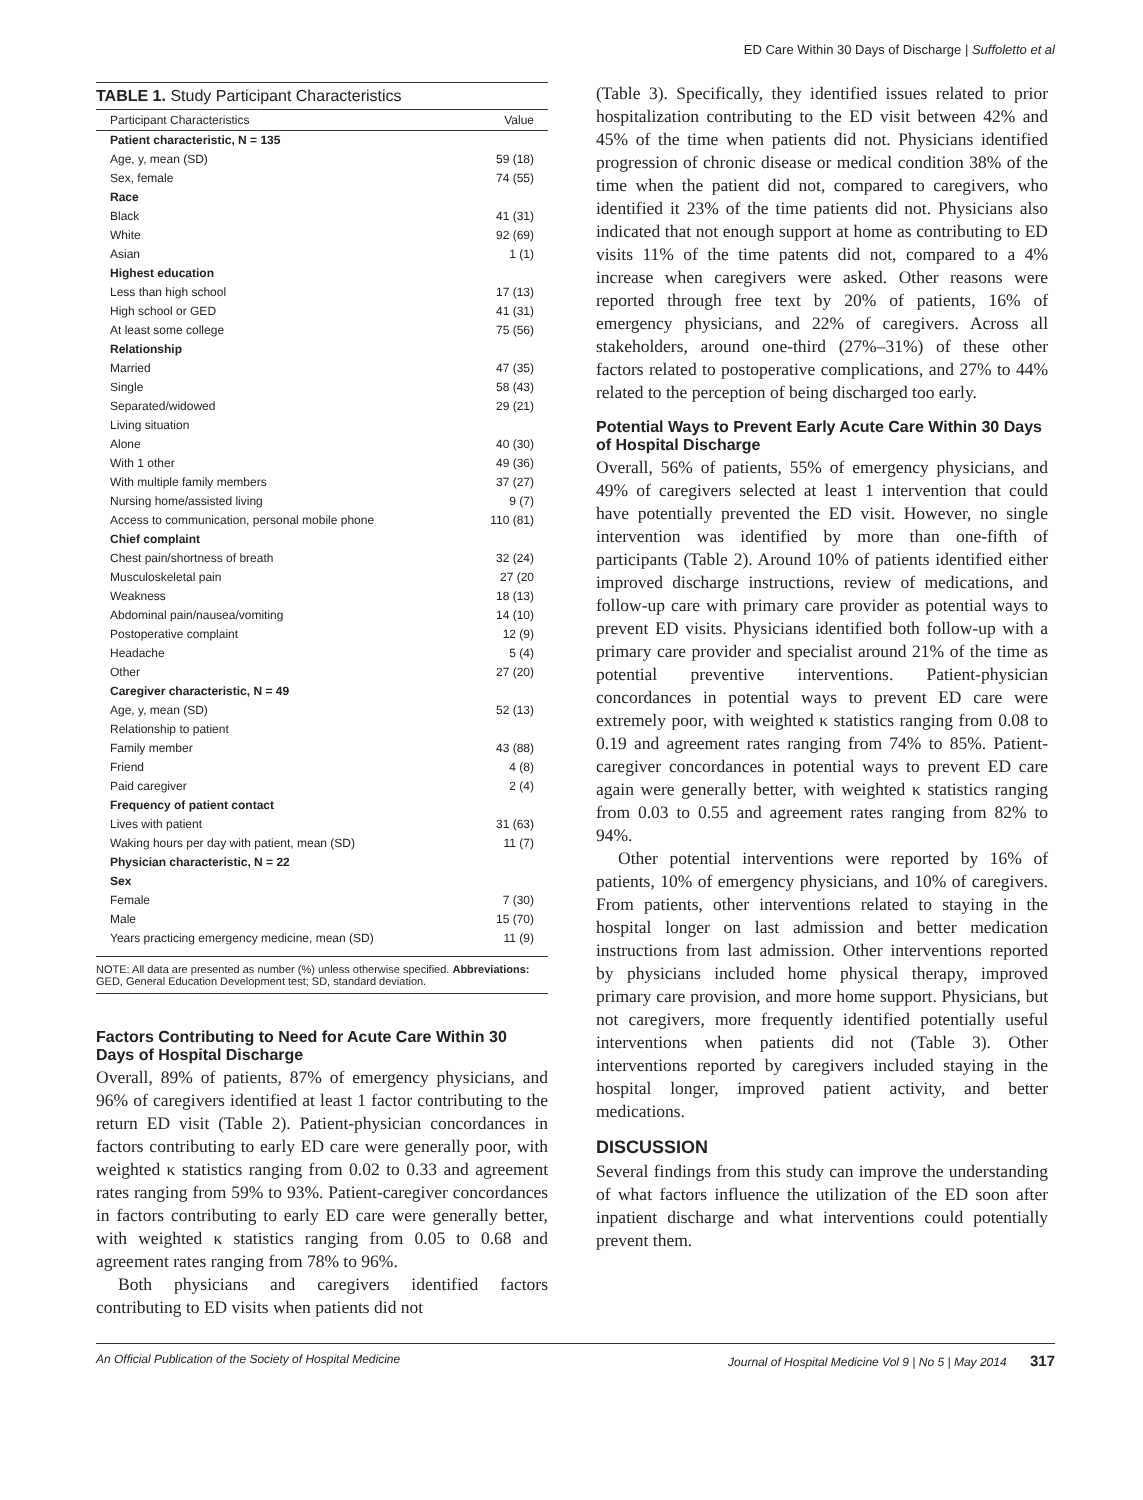ED Care Within 30 Days of Discharge | Suffoletto et al
TABLE 1. Study Participant Characteristics
| Participant Characteristics | Value |
| --- | --- |
| Patient characteristic, N = 135 | |
| Age, y, mean (SD) | 59 (18) |
| Sex, female | 74 (55) |
| Race | |
| Black | 41 (31) |
| White | 92 (69) |
| Asian | 1 (1) |
| Highest education | |
| Less than high school | 17 (13) |
| High school or GED | 41 (31) |
| At least some college | 75 (56) |
| Relationship | |
| Married | 47 (35) |
| Single | 58 (43) |
| Separated/widowed | 29 (21) |
| Living situation | |
| Alone | 40 (30) |
| With 1 other | 49 (36) |
| With multiple family members | 37 (27) |
| Nursing home/assisted living | 9 (7) |
| Access to communication, personal mobile phone | 110 (81) |
| Chief complaint | |
| Chest pain/shortness of breath | 32 (24) |
| Musculoskeletal pain | 27 (20 |
| Weakness | 18 (13) |
| Abdominal pain/nausea/vomiting | 14 (10) |
| Postoperative complaint | 12 (9) |
| Headache | 5 (4) |
| Other | 27 (20) |
| Caregiver characteristic, N = 49 | |
| Age, y, mean (SD) | 52 (13) |
| Relationship to patient | |
| Family member | 43 (88) |
| Friend | 4 (8) |
| Paid caregiver | 2 (4) |
| Frequency of patient contact | |
| Lives with patient | 31 (63) |
| Waking hours per day with patient, mean (SD) | 11 (7) |
| Physician characteristic, N = 22 | |
| Sex | |
| Female | 7 (30) |
| Male | 15 (70) |
| Years practicing emergency medicine, mean (SD) | 11 (9) |
NOTE: All data are presented as number (%) unless otherwise specified. Abbreviations: GED, General Education Development test; SD, standard deviation.
Factors Contributing to Need for Acute Care Within 30 Days of Hospital Discharge
Overall, 89% of patients, 87% of emergency physicians, and 96% of caregivers identified at least 1 factor contributing to the return ED visit (Table 2). Patient-physician concordances in factors contributing to early ED care were generally poor, with weighted κ statistics ranging from 0.02 to 0.33 and agreement rates ranging from 59% to 93%. Patient-caregiver concordances in factors contributing to early ED care were generally better, with weighted κ statistics ranging from 0.05 to 0.68 and agreement rates ranging from 78% to 96%.
Both physicians and caregivers identified factors contributing to ED visits when patients did not
(Table 3). Specifically, they identified issues related to prior hospitalization contributing to the ED visit between 42% and 45% of the time when patients did not. Physicians identified progression of chronic disease or medical condition 38% of the time when the patient did not, compared to caregivers, who identified it 23% of the time patients did not. Physicians also indicated that not enough support at home as contributing to ED visits 11% of the time patents did not, compared to a 4% increase when caregivers were asked. Other reasons were reported through free text by 20% of patients, 16% of emergency physicians, and 22% of caregivers. Across all stakeholders, around one-third (27%–31%) of these other factors related to postoperative complications, and 27% to 44% related to the perception of being discharged too early.
Potential Ways to Prevent Early Acute Care Within 30 Days of Hospital Discharge
Overall, 56% of patients, 55% of emergency physicians, and 49% of caregivers selected at least 1 intervention that could have potentially prevented the ED visit. However, no single intervention was identified by more than one-fifth of participants (Table 2). Around 10% of patients identified either improved discharge instructions, review of medications, and follow-up care with primary care provider as potential ways to prevent ED visits. Physicians identified both follow-up with a primary care provider and specialist around 21% of the time as potential preventive interventions. Patient-physician concordances in potential ways to prevent ED care were extremely poor, with weighted κ statistics ranging from 0.08 to 0.19 and agreement rates ranging from 74% to 85%. Patient-caregiver concordances in potential ways to prevent ED care again were generally better, with weighted κ statistics ranging from 0.03 to 0.55 and agreement rates ranging from 82% to 94%.
Other potential interventions were reported by 16% of patients, 10% of emergency physicians, and 10% of caregivers. From patients, other interventions related to staying in the hospital longer on last admission and better medication instructions from last admission. Other interventions reported by physicians included home physical therapy, improved primary care provision, and more home support. Physicians, but not caregivers, more frequently identified potentially useful interventions when patients did not (Table 3). Other interventions reported by caregivers included staying in the hospital longer, improved patient activity, and better medications.
DISCUSSION
Several findings from this study can improve the understanding of what factors influence the utilization of the ED soon after inpatient discharge and what interventions could potentially prevent them.
An Official Publication of the Society of Hospital Medicine Journal of Hospital Medicine Vol 9 | No 5 | May 2014 317